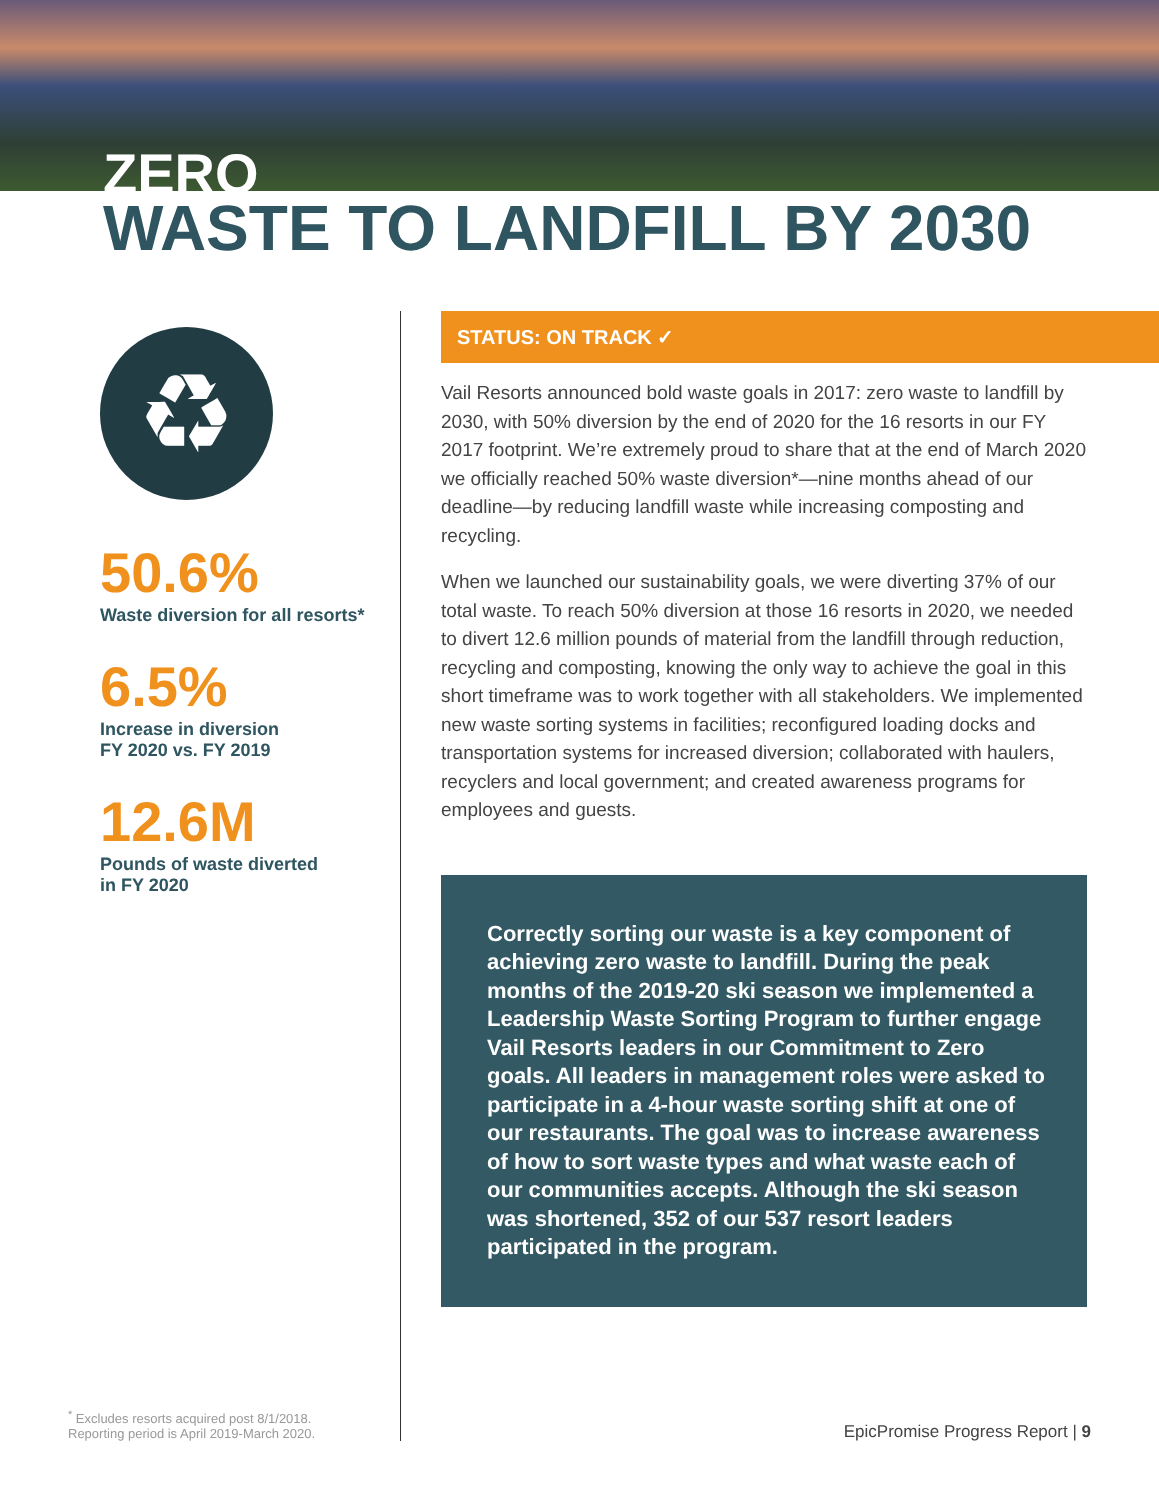ZERO
WASTE TO LANDFILL BY 2030
♻
50.6%
Waste diversion for all resorts*
6.5%
Increase in diversion
FY 2020 vs. FY 2019
12.6M
Pounds of waste diverted
in FY 2020
<sup>*</sup> Excludes resorts acquired post 8/1/2018.
Reporting period is April 2019-March 2020.
STATUS: ON TRACK ✓
Vail Resorts announced bold waste goals in 2017: zero waste to landfill by 2030, with 50% diversion by the end of 2020 for the 16 resorts in our FY 2017 footprint. We’re extremely proud to share that at the end of March 2020 we officially reached 50% waste diversion*—nine months ahead of our deadline—by reducing landfill waste while increasing composting and recycling.
When we launched our sustainability goals, we were diverting 37% of our total waste. To reach 50% diversion at those 16 resorts in 2020, we needed to divert 12.6 million pounds of material from the landfill through reduction, recycling and composting, knowing the only way to achieve the goal in this short timeframe was to work together with all stakeholders. We implemented new waste sorting systems in facilities; reconfigured loading docks and transportation systems for increased diversion; collaborated with haulers, recyclers and local government; and created awareness programs for employees and guests.
Correctly sorting our waste is a key component of achieving zero waste to landfill. During the peak months of the 2019-20 ski season we implemented a Leadership Waste Sorting Program to further engage Vail Resorts leaders in our Commitment to Zero goals. All leaders in management roles were asked to participate in a 4-hour waste sorting shift at one of our restaurants. The goal was to increase awareness of how to sort waste types and what waste each of our communities accepts. Although the ski season was shortened, 352 of our 537 resort leaders participated in the program.
EpicPromise Progress Report | 9